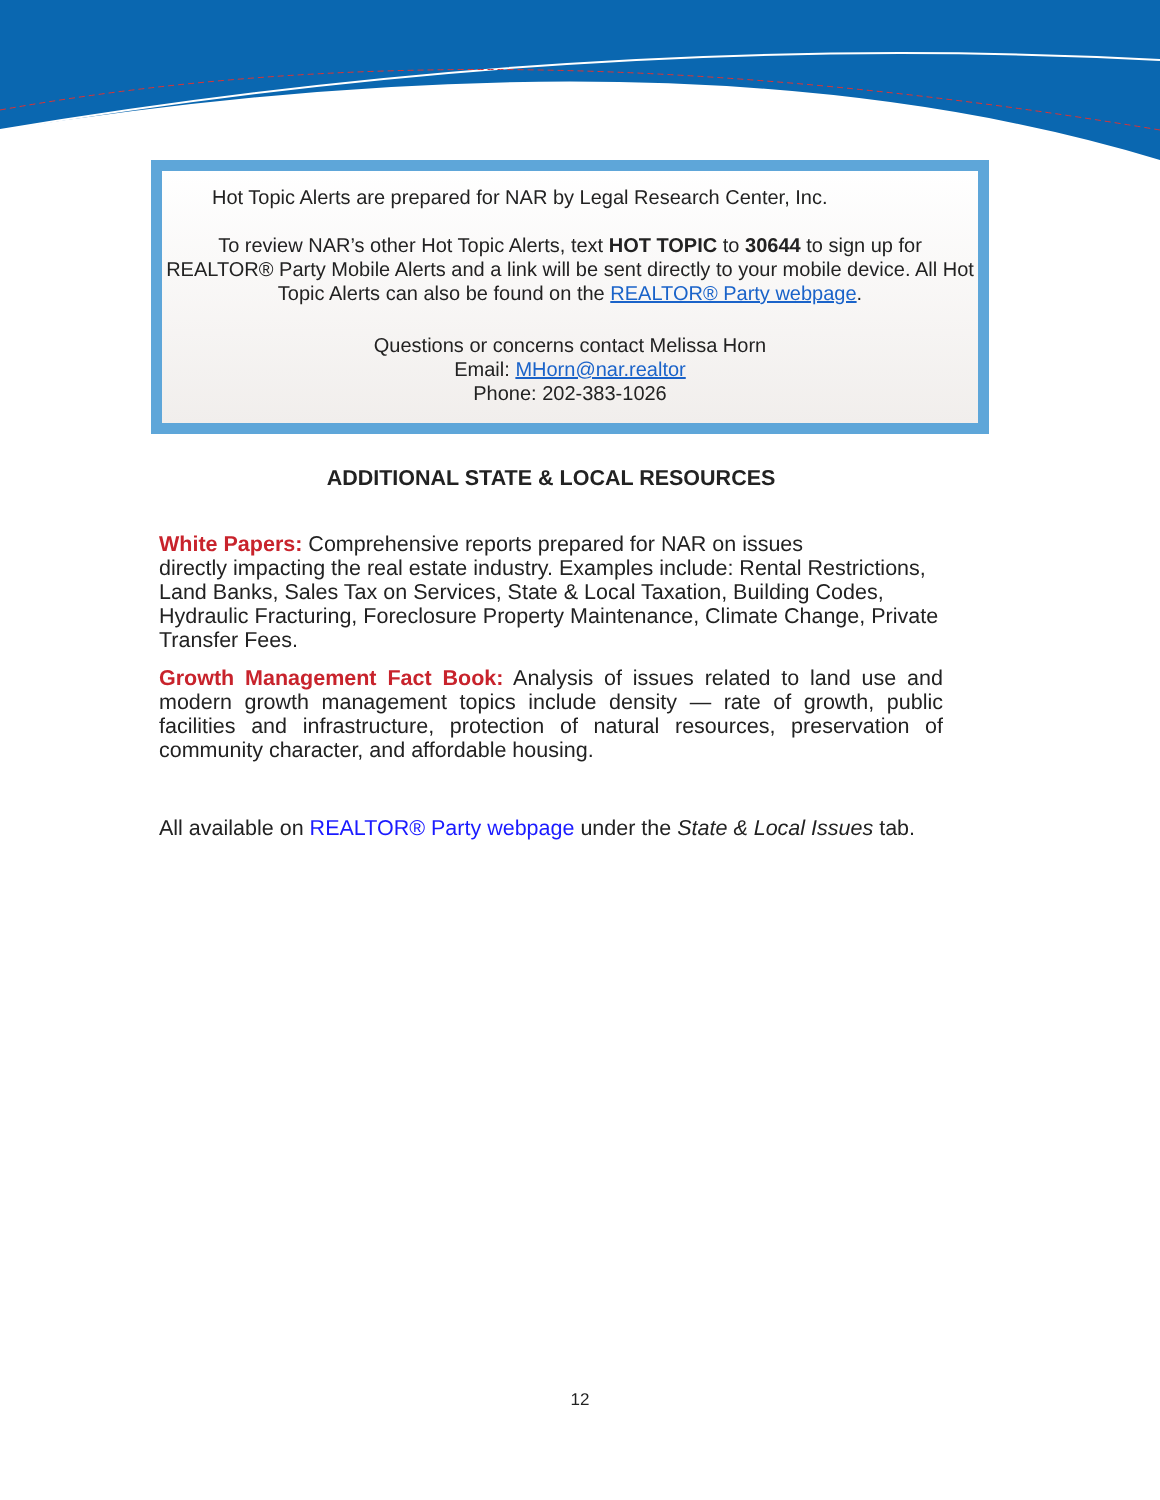Hot Topic Alerts are prepared for NAR by Legal Research Center, Inc.
To review NAR’s other Hot Topic Alerts, text HOT TOPIC to 30644 to sign up for REALTOR® Party Mobile Alerts and a link will be sent directly to your mobile device. All Hot Topic Alerts can also be found on the REALTOR® Party webpage.
Questions or concerns contact Melissa Horn
Email: MHorn@nar.realtor
Phone: 202-383-1026
ADDITIONAL STATE & LOCAL RESOURCES
White Papers: Comprehensive reports prepared for NAR on issues
directly impacting the real estate industry. Examples include: Rental Restrictions, Land Banks, Sales Tax on Services, State & Local Taxation, Building Codes, Hydraulic Fracturing, Foreclosure Property Maintenance, Climate Change, Private Transfer Fees.
Growth Management Fact Book: Analysis of issues related to land use and modern growth management topics include density — rate of growth, public facilities and infrastructure, protection of natural resources, preservation of community character, and affordable housing.
All available on REALTOR® Party webpage under the State & Local Issues tab.
12